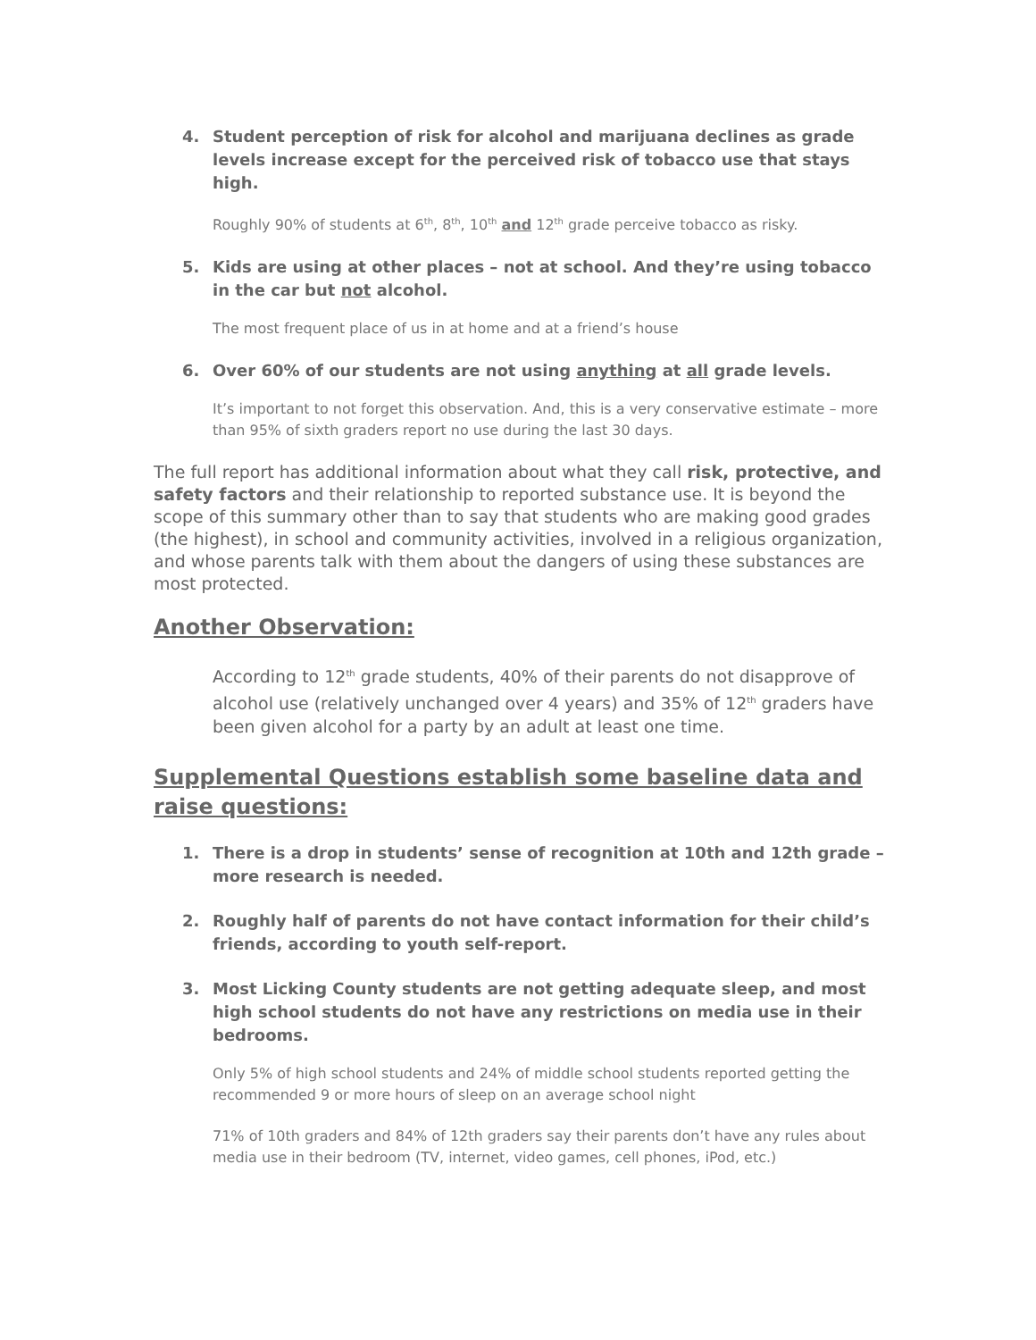4. Student perception of risk for alcohol and marijuana declines as grade levels increase except for the perceived risk of tobacco use that stays high.
Roughly 90% of students at 6<sup>th</sup>, 8<sup>th</sup>, 10<sup>th</sup> and 12<sup>th</sup> grade perceive tobacco as risky.
5. Kids are using at other places – not at school. And they’re using tobacco in the car but not alcohol.
The most frequent place of us in at home and at a friend’s house
6. Over 60% of our students are not using anything at all grade levels.
It’s important to not forget this observation. And, this is a very conservative estimate – more than 95% of sixth graders report no use during the last 30 days.
The full report has additional information about what they call risk, protective, and safety factors and their relationship to reported substance use. It is beyond the scope of this summary other than to say that students who are making good grades (the highest), in school and community activities, involved in a religious organization, and whose parents talk with them about the dangers of using these substances are most protected.
Another Observation:
According to 12<sup>th</sup> grade students, 40% of their parents do not disapprove of alcohol use (relatively unchanged over 4 years) and 35% of 12<sup>th</sup> graders have been given alcohol for a party by an adult at least one time.
Supplemental Questions establish some baseline data and raise questions:
1. There is a drop in students’ sense of recognition at 10th and 12th grade – more research is needed.
2. Roughly half of parents do not have contact information for their child’s friends, according to youth self-report.
3. Most Licking County students are not getting adequate sleep, and most high school students do not have any restrictions on media use in their bedrooms.
Only 5% of high school students and 24% of middle school students reported getting the recommended 9 or more hours of sleep on an average school night
71% of 10th graders and 84% of 12th graders say their parents don’t have any rules about media use in their bedroom (TV, internet, video games, cell phones, iPod, etc.)